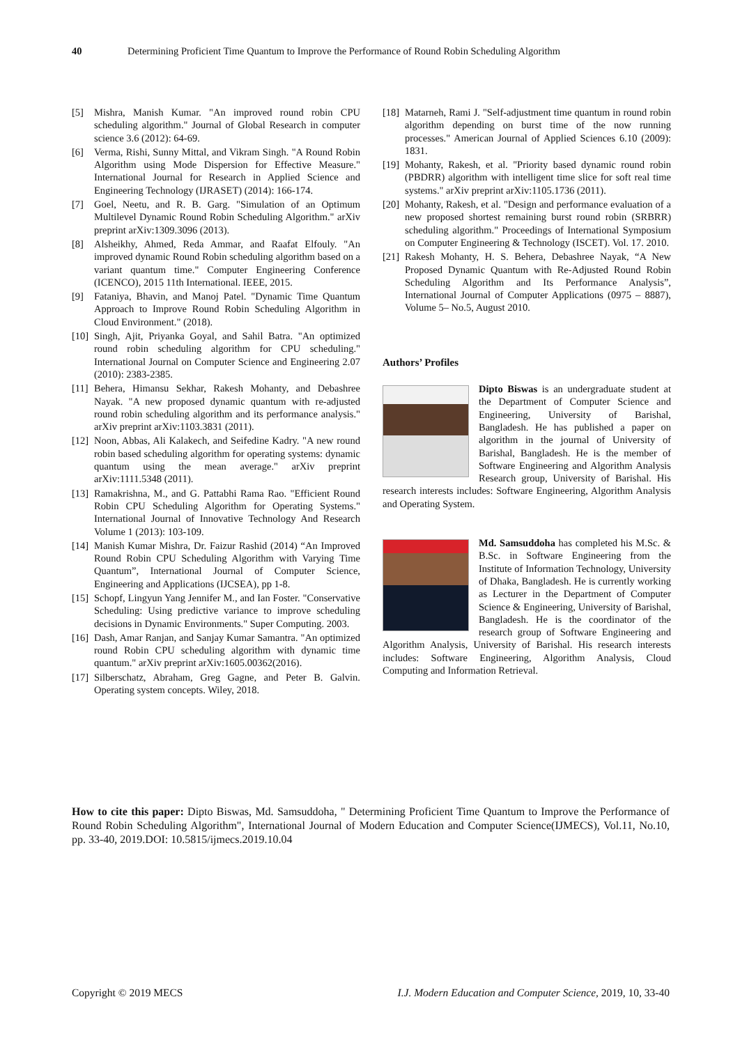40 Determining Proficient Time Quantum to Improve the Performance of Round Robin Scheduling Algorithm
[5] Mishra, Manish Kumar. "An improved round robin CPU scheduling algorithm." Journal of Global Research in computer science 3.6 (2012): 64-69.
[6] Verma, Rishi, Sunny Mittal, and Vikram Singh. "A Round Robin Algorithm using Mode Dispersion for Effective Measure." International Journal for Research in Applied Science and Engineering Technology (IJRASET) (2014): 166-174.
[7] Goel, Neetu, and R. B. Garg. "Simulation of an Optimum Multilevel Dynamic Round Robin Scheduling Algorithm." arXiv preprint arXiv:1309.3096 (2013).
[8] Alsheikhy, Ahmed, Reda Ammar, and Raafat Elfouly. "An improved dynamic Round Robin scheduling algorithm based on a variant quantum time." Computer Engineering Conference (ICENCO), 2015 11th International. IEEE, 2015.
[9] Fataniya, Bhavin, and Manoj Patel. "Dynamic Time Quantum Approach to Improve Round Robin Scheduling Algorithm in Cloud Environment." (2018).
[10]
Singh, Ajit, Priyanka Goyal, and Sahil Batra. "An optimized round robin scheduling algorithm for CPU scheduling." International Journal on Computer Science and Engineering 2.07 (2010): 2383-2385.
[11]
Behera, Himansu Sekhar, Rakesh Mohanty, and Debashree Nayak. "A new proposed dynamic quantum with re-adjusted round robin scheduling algorithm and its performance analysis." arXiv preprint arXiv:1103.3831 (2011).
[12]
Noon, Abbas, Ali Kalakech, and Seifedine Kadry. "A new round robin based scheduling algorithm for operating systems: dynamic quantum using the mean average." arXiv preprint arXiv:1111.5348 (2011).
[13]
Ramakrishna, M., and G. Pattabhi Rama Rao. "Efficient Round Robin CPU Scheduling Algorithm for Operating Systems." International Journal of Innovative Technology And Research Volume 1 (2013): 103-109.
[14]
Manish Kumar Mishra, Dr. Faizur Rashid (2014) “An Improved Round Robin CPU Scheduling Algorithm with Varying Time Quantum”, International Journal of Computer Science, Engineering and Applications (IJCSEA), pp 1-8.
[15]
Schopf, Lingyun Yang Jennifer M., and Ian Foster. "Conservative Scheduling: Using predictive variance to improve scheduling decisions in Dynamic Environments." Super Computing. 2003.
[16]
Dash, Amar Ranjan, and Sanjay Kumar Samantra. "An optimized round Robin CPU scheduling algorithm with dynamic time quantum." arXiv preprint arXiv:1605.00362(2016).
[17]
Silberschatz, Abraham, Greg Gagne, and Peter B. Galvin. Operating system concepts. Wiley, 2018.
[18]
Matarneh, Rami J. "Self-adjustment time quantum in round robin algorithm depending on burst time of the now running processes." American Journal of Applied Sciences 6.10 (2009): 1831.
[19]
Mohanty, Rakesh, et al. "Priority based dynamic round robin (PBDRR) algorithm with intelligent time slice for soft real time systems." arXiv preprint arXiv:1105.1736 (2011).
[20]
Mohanty, Rakesh, et al. "Design and performance evaluation of a new proposed shortest remaining burst round robin (SRBRR) scheduling algorithm." Proceedings of International Symposium on Computer Engineering & Technology (ISCET). Vol. 17. 2010.
[21]
Rakesh Mohanty, H. S. Behera, Debashree Nayak, “A New Proposed Dynamic Quantum with Re-Adjusted Round Robin Scheduling Algorithm and Its Performance Analysis”, International Journal of Computer Applications (0975 – 8887), Volume 5– No.5, August 2010.
Authors’ Profiles
Dipto Biswas is an undergraduate student at the Department of Computer Science and Engineering, University of Barishal, Bangladesh. He has published a paper on algorithm in the journal of University of Barishal, Bangladesh. He is the member of Software Engineering and Algorithm Analysis Research group, University of Barishal. His research interests includes: Software Engineering, Algorithm Analysis and Operating System.
Md. Samsuddoha has completed his M.Sc. & B.Sc. in Software Engineering from the Institute of Information Technology, University of Dhaka, Bangladesh. He is currently working as Lecturer in the Department of Computer Science & Engineering, University of Barishal, Bangladesh. He is the coordinator of the research group of Software Engineering and Algorithm Analysis, University of Barishal. His research interests includes: Software Engineering, Algorithm Analysis, Cloud Computing and Information Retrieval.
How to cite this paper: Dipto Biswas, Md. Samsuddoha, " Determining Proficient Time Quantum to Improve the Performance of Round Robin Scheduling Algorithm", International Journal of Modern Education and Computer Science(IJMECS), Vol.11, No.10, pp. 33-40, 2019.DOI: 10.5815/ijmecs.2019.10.04
Copyright © 2019 MECS I.J. Modern Education and Computer Science, 2019, 10, 33-40